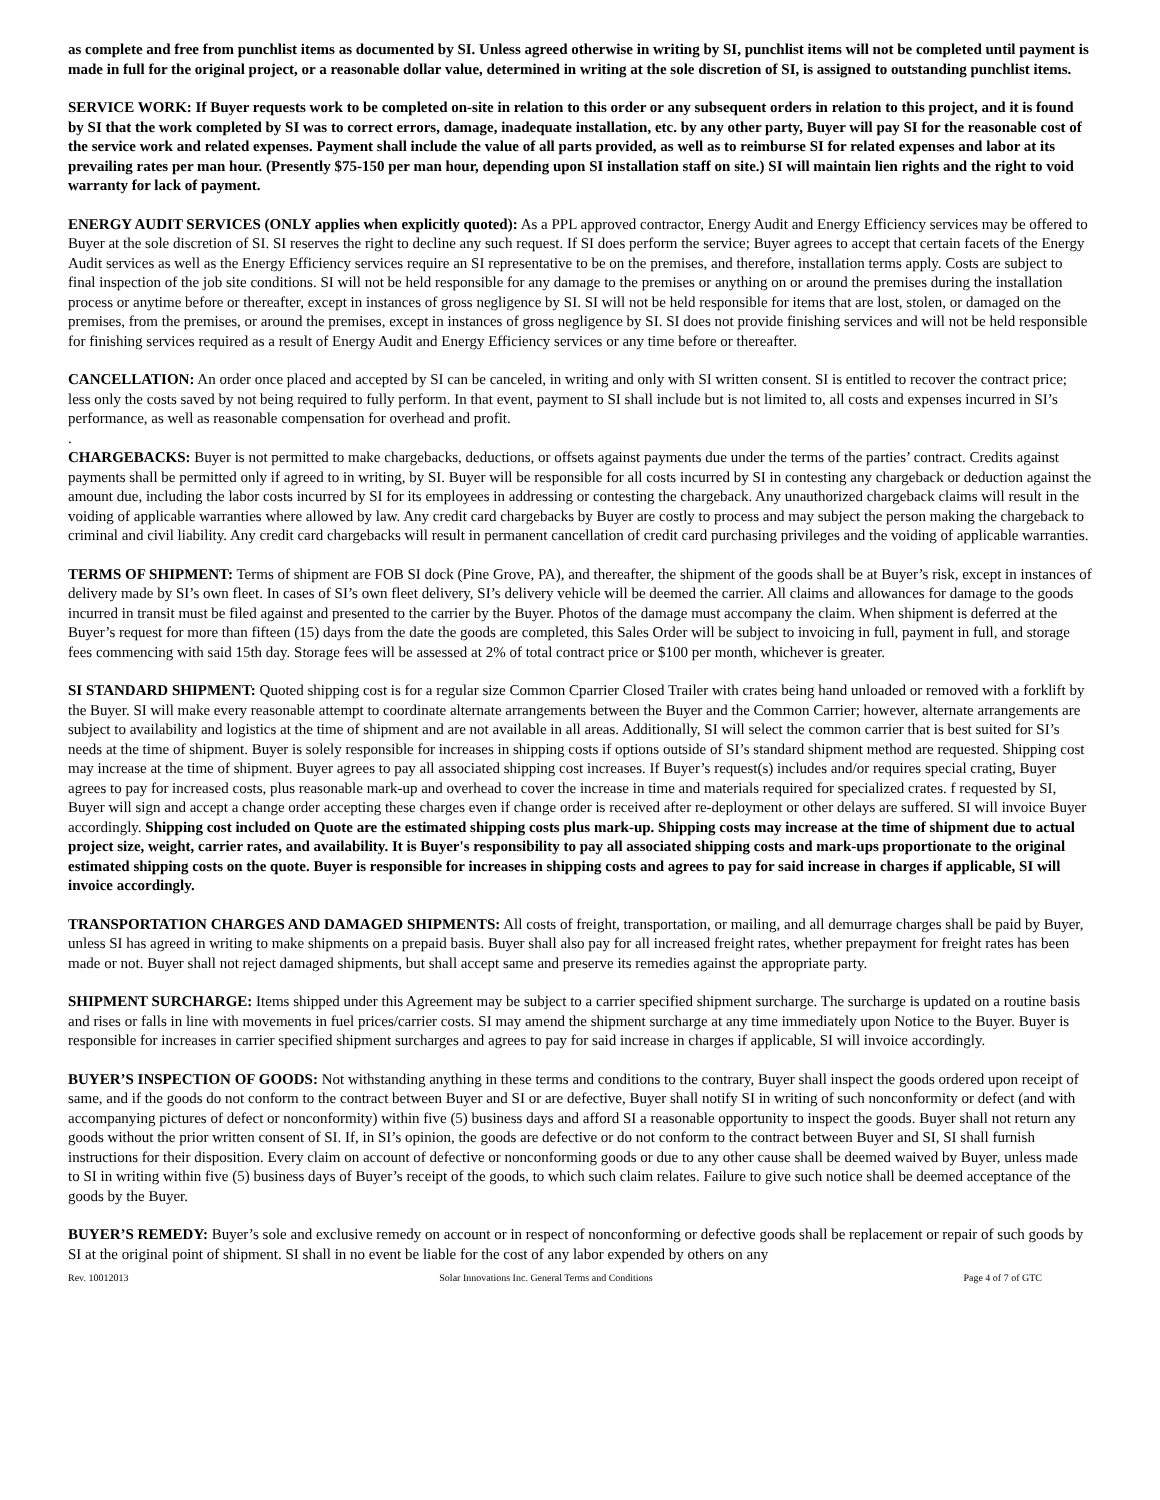as complete and free from punchlist items as documented by SI. Unless agreed otherwise in writing by SI, punchlist items will not be completed until payment is made in full for the original project, or a reasonable dollar value, determined in writing at the sole discretion of SI, is assigned to outstanding punchlist items.
SERVICE WORK: If Buyer requests work to be completed on-site in relation to this order or any subsequent orders in relation to this project, and it is found by SI that the work completed by SI was to correct errors, damage, inadequate installation, etc. by any other party, Buyer will pay SI for the reasonable cost of the service work and related expenses. Payment shall include the value of all parts provided, as well as to reimburse SI for related expenses and labor at its prevailing rates per man hour. (Presently $75-150 per man hour, depending upon SI installation staff on site.) SI will maintain lien rights and the right to void warranty for lack of payment.
ENERGY AUDIT SERVICES (ONLY applies when explicitly quoted): As a PPL approved contractor, Energy Audit and Energy Efficiency services may be offered to Buyer at the sole discretion of SI. SI reserves the right to decline any such request. If SI does perform the service; Buyer agrees to accept that certain facets of the Energy Audit services as well as the Energy Efficiency services require an SI representative to be on the premises, and therefore, installation terms apply. Costs are subject to final inspection of the job site conditions. SI will not be held responsible for any damage to the premises or anything on or around the premises during the installation process or anytime before or thereafter, except in instances of gross negligence by SI. SI will not be held responsible for items that are lost, stolen, or damaged on the premises, from the premises, or around the premises, except in instances of gross negligence by SI. SI does not provide finishing services and will not be held responsible for finishing services required as a result of Energy Audit and Energy Efficiency services or any time before or thereafter.
CANCELLATION: An order once placed and accepted by SI can be canceled, in writing and only with SI written consent. SI is entitled to recover the contract price; less only the costs saved by not being required to fully perform. In that event, payment to SI shall include but is not limited to, all costs and expenses incurred in SI’s performance, as well as reasonable compensation for overhead and profit.
.
CHARGEBACKS: Buyer is not permitted to make chargebacks, deductions, or offsets against payments due under the terms of the parties’ contract. Credits against payments shall be permitted only if agreed to in writing, by SI. Buyer will be responsible for all costs incurred by SI in contesting any chargeback or deduction against the amount due, including the labor costs incurred by SI for its employees in addressing or contesting the chargeback. Any unauthorized chargeback claims will result in the voiding of applicable warranties where allowed by law. Any credit card chargebacks by Buyer are costly to process and may subject the person making the chargeback to criminal and civil liability. Any credit card chargebacks will result in permanent cancellation of credit card purchasing privileges and the voiding of applicable warranties.
TERMS OF SHIPMENT: Terms of shipment are FOB SI dock (Pine Grove, PA), and thereafter, the shipment of the goods shall be at Buyer’s risk, except in instances of delivery made by SI’s own fleet. In cases of SI’s own fleet delivery, SI’s delivery vehicle will be deemed the carrier. All claims and allowances for damage to the goods incurred in transit must be filed against and presented to the carrier by the Buyer. Photos of the damage must accompany the claim. When shipment is deferred at the Buyer’s request for more than fifteen (15) days from the date the goods are completed, this Sales Order will be subject to invoicing in full, payment in full, and storage fees commencing with said 15th day. Storage fees will be assessed at 2% of total contract price or $100 per month, whichever is greater.
SI STANDARD SHIPMENT: Quoted shipping cost is for a regular size Common Cparrier Closed Trailer with crates being hand unloaded or removed with a forklift by the Buyer. SI will make every reasonable attempt to coordinate alternate arrangements between the Buyer and the Common Carrier; however, alternate arrangements are subject to availability and logistics at the time of shipment and are not available in all areas. Additionally, SI will select the common carrier that is best suited for SI’s needs at the time of shipment. Buyer is solely responsible for increases in shipping costs if options outside of SI’s standard shipment method are requested. Shipping cost may increase at the time of shipment. Buyer agrees to pay all associated shipping cost increases. If Buyer’s request(s) includes and/or requires special crating, Buyer agrees to pay for increased costs, plus reasonable mark-up and overhead to cover the increase in time and materials required for specialized crates. f requested by SI, Buyer will sign and accept a change order accepting these charges even if change order is received after re-deployment or other delays are suffered. SI will invoice Buyer accordingly. Shipping cost included on Quote are the estimated shipping costs plus mark-up. Shipping costs may increase at the time of shipment due to actual project size, weight, carrier rates, and availability. It is Buyer's responsibility to pay all associated shipping costs and mark-ups proportionate to the original estimated shipping costs on the quote. Buyer is responsible for increases in shipping costs and agrees to pay for said increase in charges if applicable, SI will invoice accordingly.
TRANSPORTATION CHARGES AND DAMAGED SHIPMENTS: All costs of freight, transportation, or mailing, and all demurrage charges shall be paid by Buyer, unless SI has agreed in writing to make shipments on a prepaid basis. Buyer shall also pay for all increased freight rates, whether prepayment for freight rates has been made or not. Buyer shall not reject damaged shipments, but shall accept same and preserve its remedies against the appropriate party.
SHIPMENT SURCHARGE: Items shipped under this Agreement may be subject to a carrier specified shipment surcharge. The surcharge is updated on a routine basis and rises or falls in line with movements in fuel prices/carrier costs. SI may amend the shipment surcharge at any time immediately upon Notice to the Buyer. Buyer is responsible for increases in carrier specified shipment surcharges and agrees to pay for said increase in charges if applicable, SI will invoice accordingly.
BUYER’S INSPECTION OF GOODS: Not withstanding anything in these terms and conditions to the contrary, Buyer shall inspect the goods ordered upon receipt of same, and if the goods do not conform to the contract between Buyer and SI or are defective, Buyer shall notify SI in writing of such nonconformity or defect (and with accompanying pictures of defect or nonconformity) within five (5) business days and afford SI a reasonable opportunity to inspect the goods. Buyer shall not return any goods without the prior written consent of SI. If, in SI’s opinion, the goods are defective or do not conform to the contract between Buyer and SI, SI shall furnish instructions for their disposition. Every claim on account of defective or nonconforming goods or due to any other cause shall be deemed waived by Buyer, unless made to SI in writing within five (5) business days of Buyer’s receipt of the goods, to which such claim relates. Failure to give such notice shall be deemed acceptance of the goods by the Buyer.
BUYER’S REMEDY: Buyer’s sole and exclusive remedy on account or in respect of nonconforming or defective goods shall be replacement or repair of such goods by SI at the original point of shipment. SI shall in no event be liable for the cost of any labor expended by others on any
Rev. 10012013 Solar Innovations Inc. General Terms and Conditions Page 4 of 7 of GTC